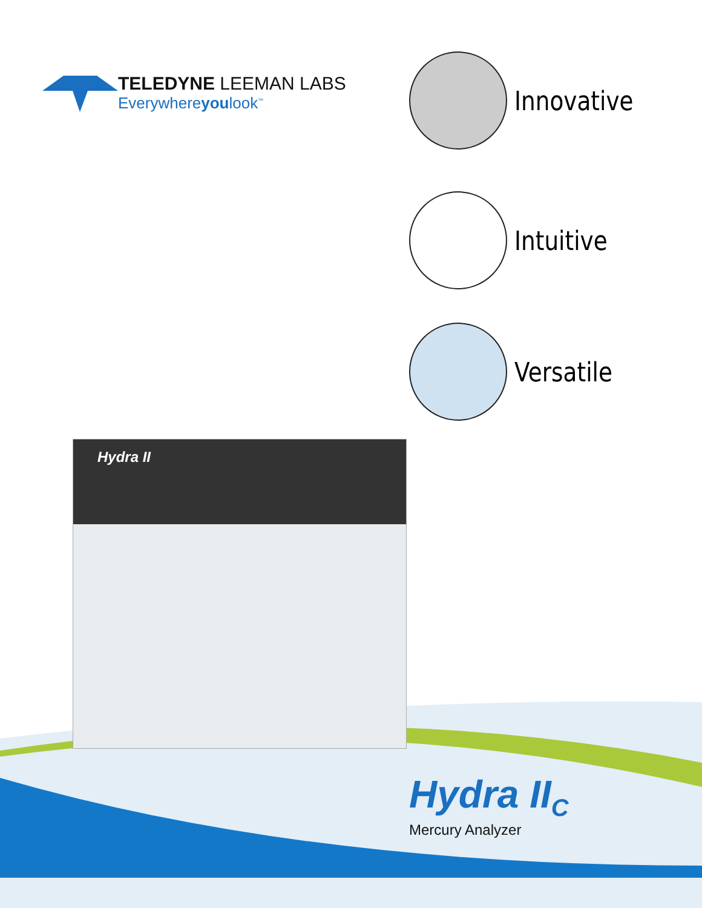TELEDYNE LEEMAN LABS
Everywhereyoulook<sup>™</sup>
Innovative
Intuitive
Versatile
Hydra II
Hydra II<sub>C</sub>
Mercury Analyzer